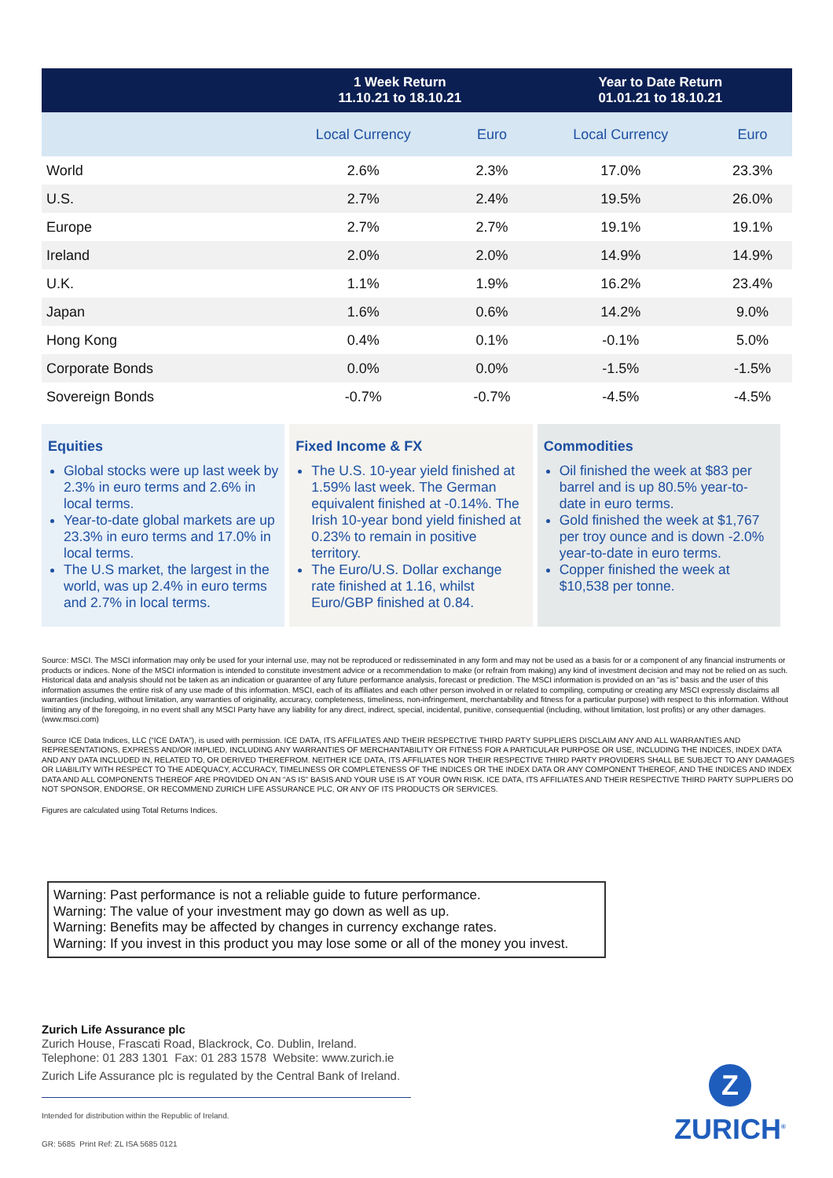| | 1 Week Return 11.10.21 to 18.10.21 | | Year to Date Return 01.01.21 to 18.10.21 | |
| --- | --- | --- | --- | --- |
| | Local Currency | Euro | Local Currency | Euro |
| World | 2.6% | 2.3% | 17.0% | 23.3% |
| U.S. | 2.7% | 2.4% | 19.5% | 26.0% |
| Europe | 2.7% | 2.7% | 19.1% | 19.1% |
| Ireland | 2.0% | 2.0% | 14.9% | 14.9% |
| U.K. | 1.1% | 1.9% | 16.2% | 23.4% |
| Japan | 1.6% | 0.6% | 14.2% | 9.0% |
| Hong Kong | 0.4% | 0.1% | -0.1% | 5.0% |
| Corporate Bonds | 0.0% | 0.0% | -1.5% | -1.5% |
| Sovereign Bonds | -0.7% | -0.7% | -4.5% | -4.5% |
Equities
Global stocks were up last week by 2.3% in euro terms and 2.6% in local terms.
Year-to-date global markets are up 23.3% in euro terms and 17.0% in local terms.
The U.S market, the largest in the world, was up 2.4% in euro terms and 2.7% in local terms.
Fixed Income & FX
The U.S. 10-year yield finished at 1.59% last week. The German equivalent finished at -0.14%. The Irish 10-year bond yield finished at 0.23% to remain in positive territory.
The Euro/U.S. Dollar exchange rate finished at 1.16, whilst Euro/GBP finished at 0.84.
Commodities
Oil finished the week at $83 per barrel and is up 80.5% year-to-date in euro terms.
Gold finished the week at $1,767 per troy ounce and is down -2.0% year-to-date in euro terms.
Copper finished the week at $10,538 per tonne.
Source: MSCI. The MSCI information may only be used for your internal use, may not be reproduced or redisseminated in any form and may not be used as a basis for or a component of any financial instruments or products or indices. None of the MSCI information is intended to constitute investment advice or a recommendation to make (or refrain from making) any kind of investment decision and may not be relied on as such. Historical data and analysis should not be taken as an indication or guarantee of any future performance analysis, forecast or prediction. The MSCI information is provided on an “as is” basis and the user of this information assumes the entire risk of any use made of this information. MSCI, each of its affiliates and each other person involved in or related to compiling, computing or creating any MSCI expressly disclaims all warranties (including, without limitation, any warranties of originality, accuracy, completeness, timeliness, non-infringement, merchantability and fitness for a particular purpose) with respect to this information. Without limiting any of the foregoing, in no event shall any MSCI Party have any liability for any direct, indirect, special, incidental, punitive, consequential (including, without limitation, lost profits) or any other damages. (www.msci.com)
Source ICE Data Indices, LLC (“ICE DATA”), is used with permission. ICE DATA, ITS AFFILIATES AND THEIR RESPECTIVE THIRD PARTY SUPPLIERS DISCLAIM ANY AND ALL WARRANTIES AND REPRESENTATIONS, EXPRESS AND/OR IMPLIED, INCLUDING ANY WARRANTIES OF MERCHANTABILITY OR FITNESS FOR A PARTICULAR PURPOSE OR USE, INCLUDING THE INDICES, INDEX DATA AND ANY DATA INCLUDED IN, RELATED TO, OR DERIVED THEREFROM. NEITHER ICE DATA, ITS AFFILIATES NOR THEIR RESPECTIVE THIRD PARTY PROVIDERS SHALL BE SUBJECT TO ANY DAMAGES OR LIABILITY WITH RESPECT TO THE ADEQUACY, ACCURACY, TIMELINESS OR COMPLETENESS OF THE INDICES OR THE INDEX DATA OR ANY COMPONENT THEREOF, AND THE INDICES AND INDEX DATA AND ALL COMPONENTS THEREOF ARE PROVIDED ON AN “AS IS” BASIS AND YOUR USE IS AT YOUR OWN RISK. ICE DATA, ITS AFFILIATES AND THEIR RESPECTIVE THIRD PARTY SUPPLIERS DO NOT SPONSOR, ENDORSE, OR RECOMMEND ZURICH LIFE ASSURANCE PLC, OR ANY OF ITS PRODUCTS OR SERVICES.
Figures are calculated using Total Returns Indices.
Warning: Past performance is not a reliable guide to future performance.
Warning: The value of your investment may go down as well as up.
Warning: Benefits may be affected by changes in currency exchange rates.
Warning: If you invest in this product you may lose some or all of the money you invest.
Zurich Life Assurance plc
Zurich House, Frascati Road, Blackrock, Co. Dublin, Ireland.
Telephone: 01 283 1301 Fax: 01 283 1578 Website: www.zurich.ie
Zurich Life Assurance plc is regulated by the Central Bank of Ireland.
Intended for distribution within the Republic of Ireland.
GR: 5685 Print Ref: ZL ISA 5685 0121
Z
ZURICH<sup>®</sup>